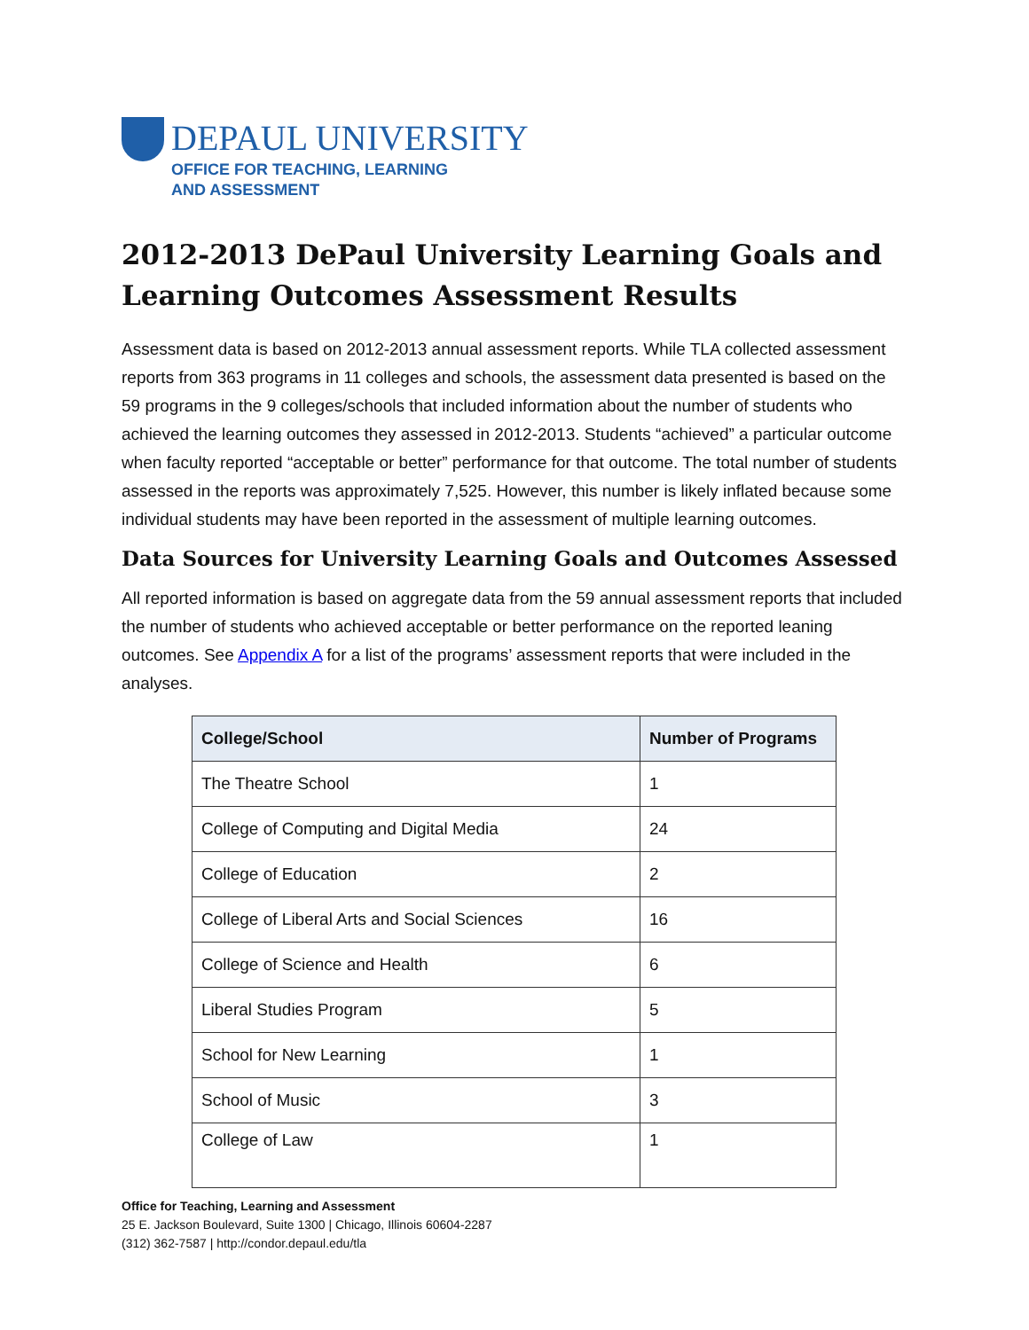DEPAUL UNIVERSITY
OFFICE FOR TEACHING, LEARNING
AND ASSESSMENT
2012-2013 DePaul University Learning Goals and Learning Outcomes Assessment Results
Assessment data is based on 2012-2013 annual assessment reports. While TLA collected assessment reports from 363 programs in 11 colleges and schools, the assessment data presented is based on the 59 programs in the 9 colleges/schools that included information about the number of students who achieved the learning outcomes they assessed in 2012-2013. Students “achieved” a particular outcome when faculty reported “acceptable or better” performance for that outcome. The total number of students assessed in the reports was approximately 7,525. However, this number is likely inflated because some individual students may have been reported in the assessment of multiple learning outcomes.
Data Sources for University Learning Goals and Outcomes Assessed
All reported information is based on aggregate data from the 59 annual assessment reports that included the number of students who achieved acceptable or better performance on the reported leaning outcomes. See Appendix A for a list of the programs’ assessment reports that were included in the analyses.
| College/School | Number of Programs |
| --- | --- |
| The Theatre School | 1 |
| College of Computing and Digital Media | 24 |
| College of Education | 2 |
| College of Liberal Arts and Social Sciences | 16 |
| College of Science and Health | 6 |
| Liberal Studies Program | 5 |
| School for New Learning | 1 |
| School of Music | 3 |
| College of Law | 1 |
Office for Teaching, Learning and Assessment
25 E. Jackson Boulevard, Suite 1300 | Chicago, Illinois 60604-2287
(312) 362-7587 | http://condor.depaul.edu/tla